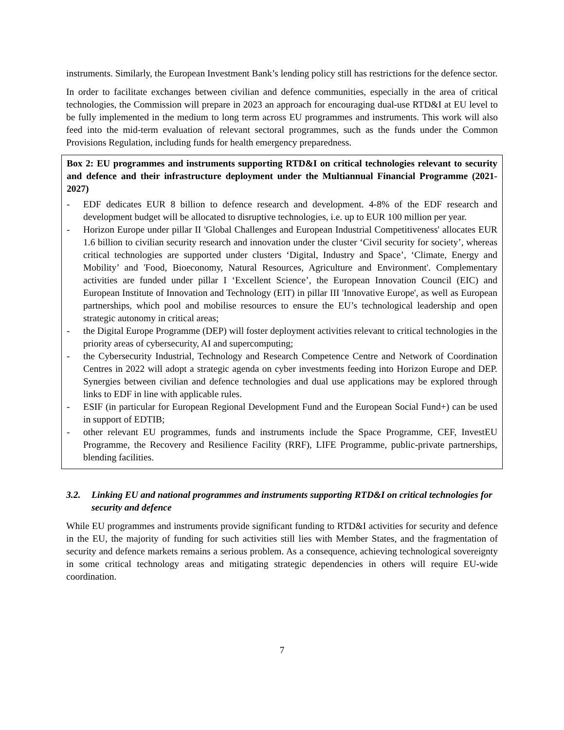instruments. Similarly, the European Investment Bank’s lending policy still has restrictions for the defence sector.
In order to facilitate exchanges between civilian and defence communities, especially in the area of critical technologies, the Commission will prepare in 2023 an approach for encouraging dual-use RTD&I at EU level to be fully implemented in the medium to long term across EU programmes and instruments. This work will also feed into the mid-term evaluation of relevant sectoral programmes, such as the funds under the Common Provisions Regulation, including funds for health emergency preparedness.
Box 2: EU programmes and instruments supporting RTD&I on critical technologies relevant to security and defence and their infrastructure deployment under the Multiannual Financial Programme (2021-2027)
- EDF dedicates EUR 8 billion to defence research and development. 4-8% of the EDF research and development budget will be allocated to disruptive technologies, i.e. up to EUR 100 million per year.
- Horizon Europe under pillar II 'Global Challenges and European Industrial Competitiveness' allocates EUR 1.6 billion to civilian security research and innovation under the cluster ‘Civil security for society’, whereas critical technologies are supported under clusters ‘Digital, Industry and Space’, ‘Climate, Energy and Mobility’ and 'Food, Bioeconomy, Natural Resources, Agriculture and Environment'. Complementary activities are funded under pillar I ‘Excellent Science’, the European Innovation Council (EIC) and European Institute of Innovation and Technology (EIT) in pillar III 'Innovative Europe', as well as European partnerships, which pool and mobilise resources to ensure the EU’s technological leadership and open strategic autonomy in critical areas;
- the Digital Europe Programme (DEP) will foster deployment activities relevant to critical technologies in the priority areas of cybersecurity, AI and supercomputing;
- the Cybersecurity Industrial, Technology and Research Competence Centre and Network of Coordination Centres in 2022 will adopt a strategic agenda on cyber investments feeding into Horizon Europe and DEP. Synergies between civilian and defence technologies and dual use applications may be explored through links to EDF in line with applicable rules.
- ESIF (in particular for European Regional Development Fund and the European Social Fund+) can be used in support of EDTIB;
- other relevant EU programmes, funds and instruments include the Space Programme, CEF, InvestEU Programme, the Recovery and Resilience Facility (RRF), LIFE Programme, public-private partnerships, blending facilities.
3.2. Linking EU and national programmes and instruments supporting RTD&I on critical technologies for security and defence
While EU programmes and instruments provide significant funding to RTD&I activities for security and defence in the EU, the majority of funding for such activities still lies with Member States, and the fragmentation of security and defence markets remains a serious problem. As a consequence, achieving technological sovereignty in some critical technology areas and mitigating strategic dependencies in others will require EU-wide coordination.
7